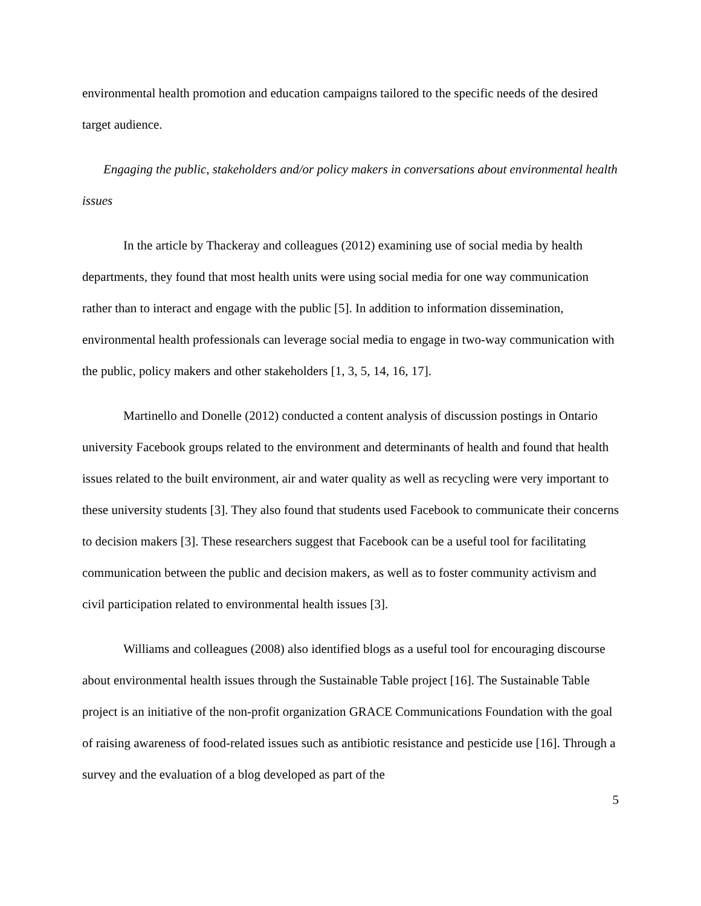environmental health promotion and education campaigns tailored to the specific needs of the desired target audience.
Engaging the public, stakeholders and/or policy makers in conversations about environmental health issues
In the article by Thackeray and colleagues (2012) examining use of social media by health departments, they found that most health units were using social media for one way communication rather than to interact and engage with the public [5]. In addition to information dissemination, environmental health professionals can leverage social media to engage in two-way communication with the public, policy makers and other stakeholders [1, 3, 5, 14, 16, 17].
Martinello and Donelle (2012) conducted a content analysis of discussion postings in Ontario university Facebook groups related to the environment and determinants of health and found that health issues related to the built environment, air and water quality as well as recycling were very important to these university students [3]. They also found that students used Facebook to communicate their concerns to decision makers [3]. These researchers suggest that Facebook can be a useful tool for facilitating communication between the public and decision makers, as well as to foster community activism and civil participation related to environmental health issues [3].
Williams and colleagues (2008) also identified blogs as a useful tool for encouraging discourse about environmental health issues through the Sustainable Table project [16]. The Sustainable Table project is an initiative of the non-profit organization GRACE Communications Foundation with the goal of raising awareness of food-related issues such as antibiotic resistance and pesticide use [16]. Through a survey and the evaluation of a blog developed as part of the
5